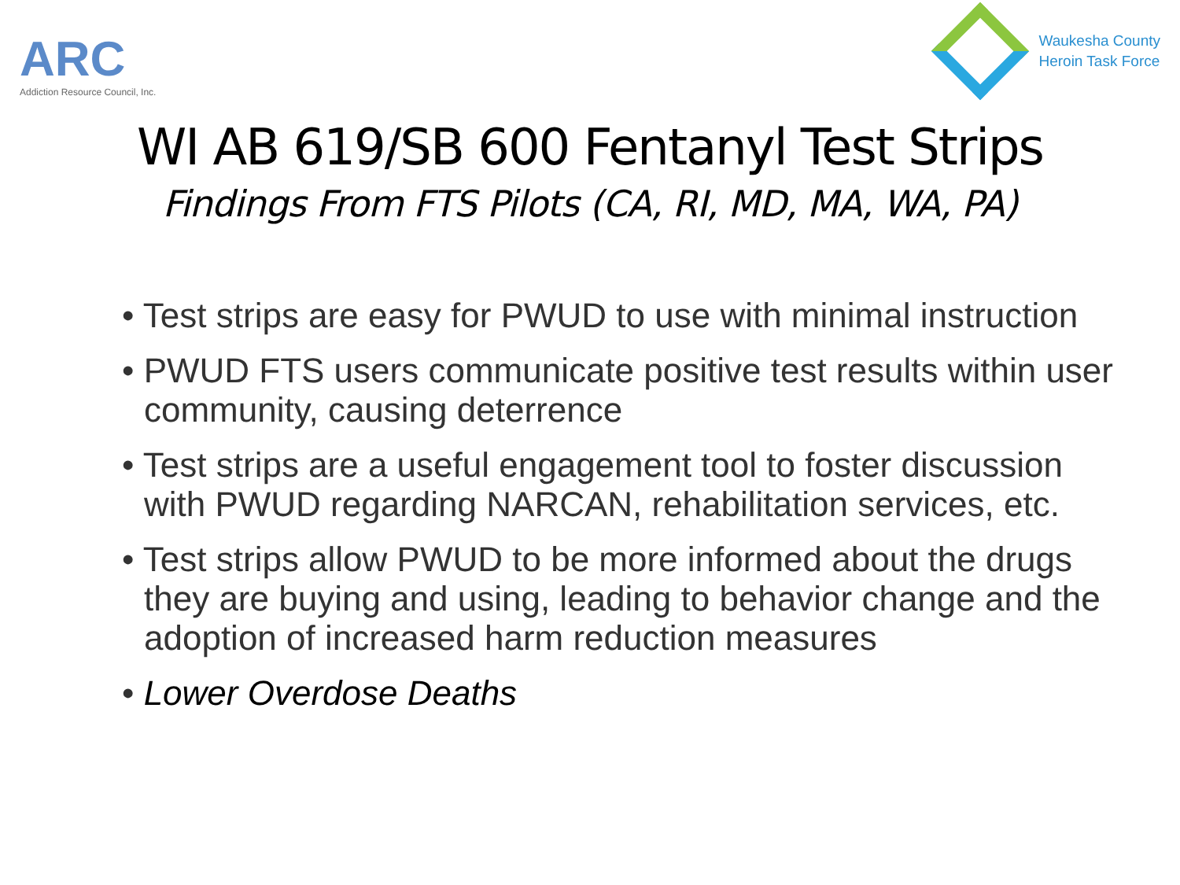ARC
Addiction Resource Council, Inc.
Waukesha County
Heroin Task Force
WI AB 619/SB 600 Fentanyl Test Strips
Findings From FTS Pilots (CA, RI, MD, MA, WA, PA)
• Test strips are easy for PWUD to use with minimal instruction
• PWUD FTS users communicate positive test results within user community, causing deterrence
• Test strips are a useful engagement tool to foster discussion with PWUD regarding NARCAN, rehabilitation services, etc.
• Test strips allow PWUD to be more informed about the drugs they are buying and using, leading to behavior change and the adoption of increased harm reduction measures
• Lower Overdose Deaths